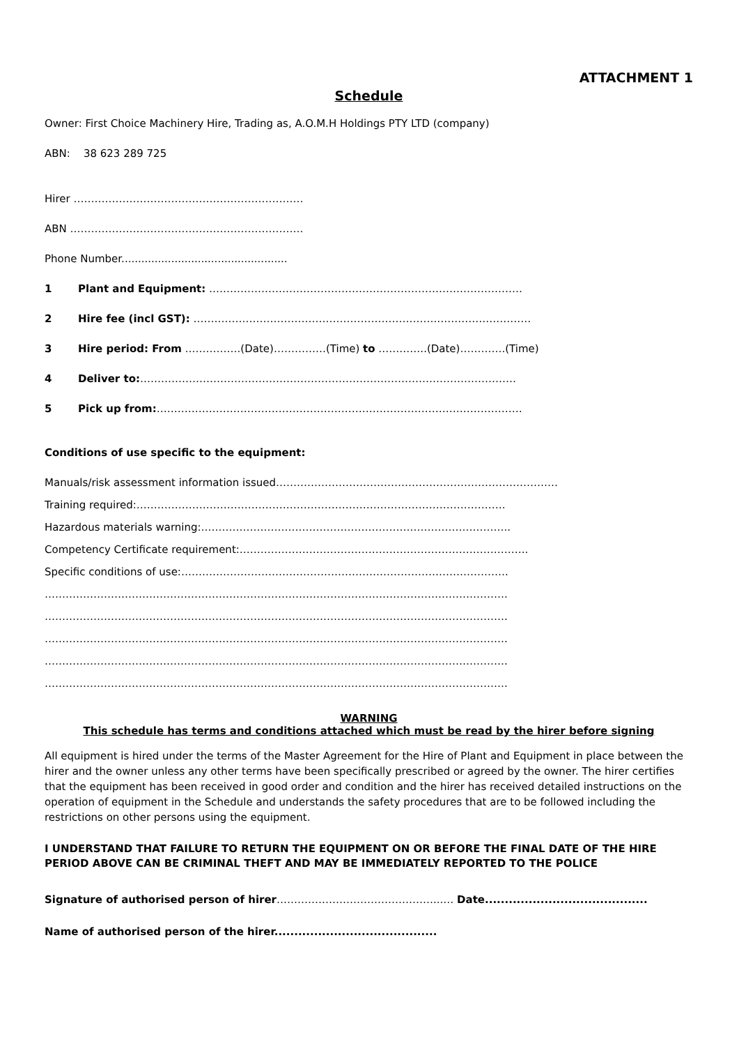ATTACHMENT 1
Schedule
Owner: First Choice Machinery Hire, Trading as, A.O.M.H Holdings PTY LTD (company)
ABN: 38 623 289 725
Hirer …………………………………………………………
ABN ………………………………………………………….
Phone Number..................................................
1 Plant and Equipment: ………………………………………………………………………………
2 Hire fee (incl GST): …………………………………………………………….………………………
3 Hire period: From …………….(Date)……………(Time) to …………..(Date)………….(Time)
4 Deliver to:………………………………………………………………………………………………
5 Pick up from:……………………………………………………………………………………………
Conditions of use specific to the equipment:
Manuals/risk assessment information issued………………………………………………………………………
Training required:…………………………………………………………………………………………….
Hazardous materials warning:……………………………………………………………………………..
Competency Certificate requirement:………………………………………………………………………..
Specific conditions of use:………………………………………………………………………………….
…………………………………………………………………………………………………………………….
…………………………………………………………………………………………………………………….
…………………………………………………………………………………………………………………….
…………………………………………………………………………………………………………………….
…………………………………………………………………………………………………………………….
WARNING
This schedule has terms and conditions attached which must be read by the hirer before signing
All equipment is hired under the terms of the Master Agreement for the Hire of Plant and Equipment in place between the hirer and the owner unless any other terms have been specifically prescribed or agreed by the owner. The hirer certifies that the equipment has been received in good order and condition and the hirer has received detailed instructions on the operation of equipment in the Schedule and understands the safety procedures that are to be followed including the restrictions on other persons using the equipment.
I UNDERSTAND THAT FAILURE TO RETURN THE EQUIPMENT ON OR BEFORE THE FINAL DATE OF THE HIRE PERIOD ABOVE CAN BE CRIMINAL THEFT AND MAY BE IMMEDIATELY REPORTED TO THE POLICE
Signature of authorised person of hirer………………………………………...… Date.........................................
Name of authorised person of the hirer.........................................